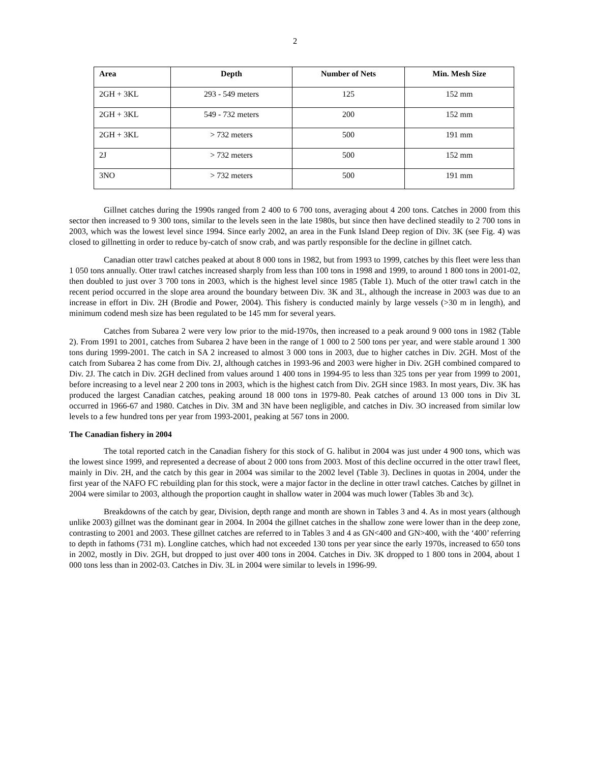2
| Area | Depth | Number of Nets | Min. Mesh Size |
| --- | --- | --- | --- |
| 2GH + 3KL | 293 - 549 meters | 125 | 152 mm |
| 2GH + 3KL | 549 - 732 meters | 200 | 152 mm |
| 2GH + 3KL | > 732 meters | 500 | 191 mm |
| 2J | > 732 meters | 500 | 152 mm |
| 3NO | > 732 meters | 500 | 191 mm |
Gillnet catches during the 1990s ranged from 2 400 to 6 700 tons, averaging about 4 200 tons. Catches in 2000 from this sector then increased to 9 300 tons, similar to the levels seen in the late 1980s, but since then have declined steadily to 2 700 tons in 2003, which was the lowest level since 1994. Since early 2002, an area in the Funk Island Deep region of Div. 3K (see Fig. 4) was closed to gillnetting in order to reduce by-catch of snow crab, and was partly responsible for the decline in gillnet catch.
Canadian otter trawl catches peaked at about 8 000 tons in 1982, but from 1993 to 1999, catches by this fleet were less than 1 050 tons annually. Otter trawl catches increased sharply from less than 100 tons in 1998 and 1999, to around 1 800 tons in 2001-02, then doubled to just over 3 700 tons in 2003, which is the highest level since 1985 (Table 1). Much of the otter trawl catch in the recent period occurred in the slope area around the boundary between Div. 3K and 3L, although the increase in 2003 was due to an increase in effort in Div. 2H (Brodie and Power, 2004). This fishery is conducted mainly by large vessels (>30 m in length), and minimum codend mesh size has been regulated to be 145 mm for several years.
Catches from Subarea 2 were very low prior to the mid-1970s, then increased to a peak around 9 000 tons in 1982 (Table 2). From 1991 to 2001, catches from Subarea 2 have been in the range of 1 000 to 2 500 tons per year, and were stable around 1 300 tons during 1999-2001. The catch in SA 2 increased to almost 3 000 tons in 2003, due to higher catches in Div. 2GH. Most of the catch from Subarea 2 has come from Div. 2J, although catches in 1993-96 and 2003 were higher in Div. 2GH combined compared to Div. 2J. The catch in Div. 2GH declined from values around 1 400 tons in 1994-95 to less than 325 tons per year from 1999 to 2001, before increasing to a level near 2 200 tons in 2003, which is the highest catch from Div. 2GH since 1983. In most years, Div. 3K has produced the largest Canadian catches, peaking around 18 000 tons in 1979-80. Peak catches of around 13 000 tons in Div 3L occurred in 1966-67 and 1980. Catches in Div. 3M and 3N have been negligible, and catches in Div. 3O increased from similar low levels to a few hundred tons per year from 1993-2001, peaking at 567 tons in 2000.
The Canadian fishery in 2004
The total reported catch in the Canadian fishery for this stock of G. halibut in 2004 was just under 4 900 tons, which was the lowest since 1999, and represented a decrease of about 2 000 tons from 2003. Most of this decline occurred in the otter trawl fleet, mainly in Div. 2H, and the catch by this gear in 2004 was similar to the 2002 level (Table 3). Declines in quotas in 2004, under the first year of the NAFO FC rebuilding plan for this stock, were a major factor in the decline in otter trawl catches. Catches by gillnet in 2004 were similar to 2003, although the proportion caught in shallow water in 2004 was much lower (Tables 3b and 3c).
Breakdowns of the catch by gear, Division, depth range and month are shown in Tables 3 and 4. As in most years (although unlike 2003) gillnet was the dominant gear in 2004. In 2004 the gillnet catches in the shallow zone were lower than in the deep zone, contrasting to 2001 and 2003. These gillnet catches are referred to in Tables 3 and 4 as GN<400 and GN>400, with the ‘400’ referring to depth in fathoms (731 m). Longline catches, which had not exceeded 130 tons per year since the early 1970s, increased to 650 tons in 2002, mostly in Div. 2GH, but dropped to just over 400 tons in 2004. Catches in Div. 3K dropped to 1 800 tons in 2004, about 1 000 tons less than in 2002-03. Catches in Div. 3L in 2004 were similar to levels in 1996-99.